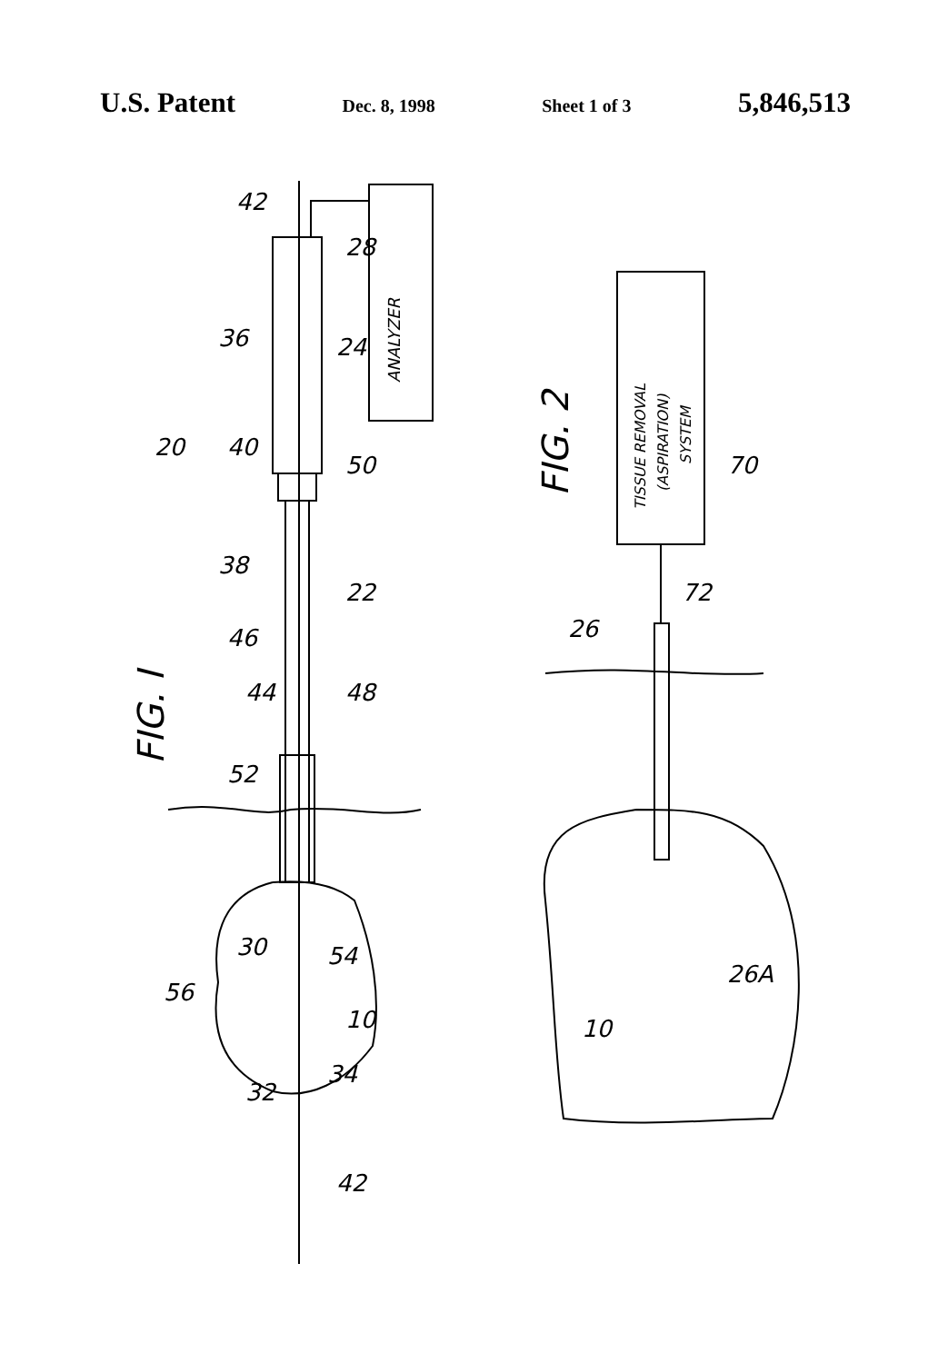U.S. Patent Dec. 8, 1998 Sheet 1 of 3 5,846,513
FIG. I
FIG. 2
ANALYZER
TISSUE REMOVAL
(ASPIRATION)
SYSTEM
42
28
36
24
20
40
50
38
22
46
44
48
52
30
54
56
10
34
32
42
70
72
26
26A
10